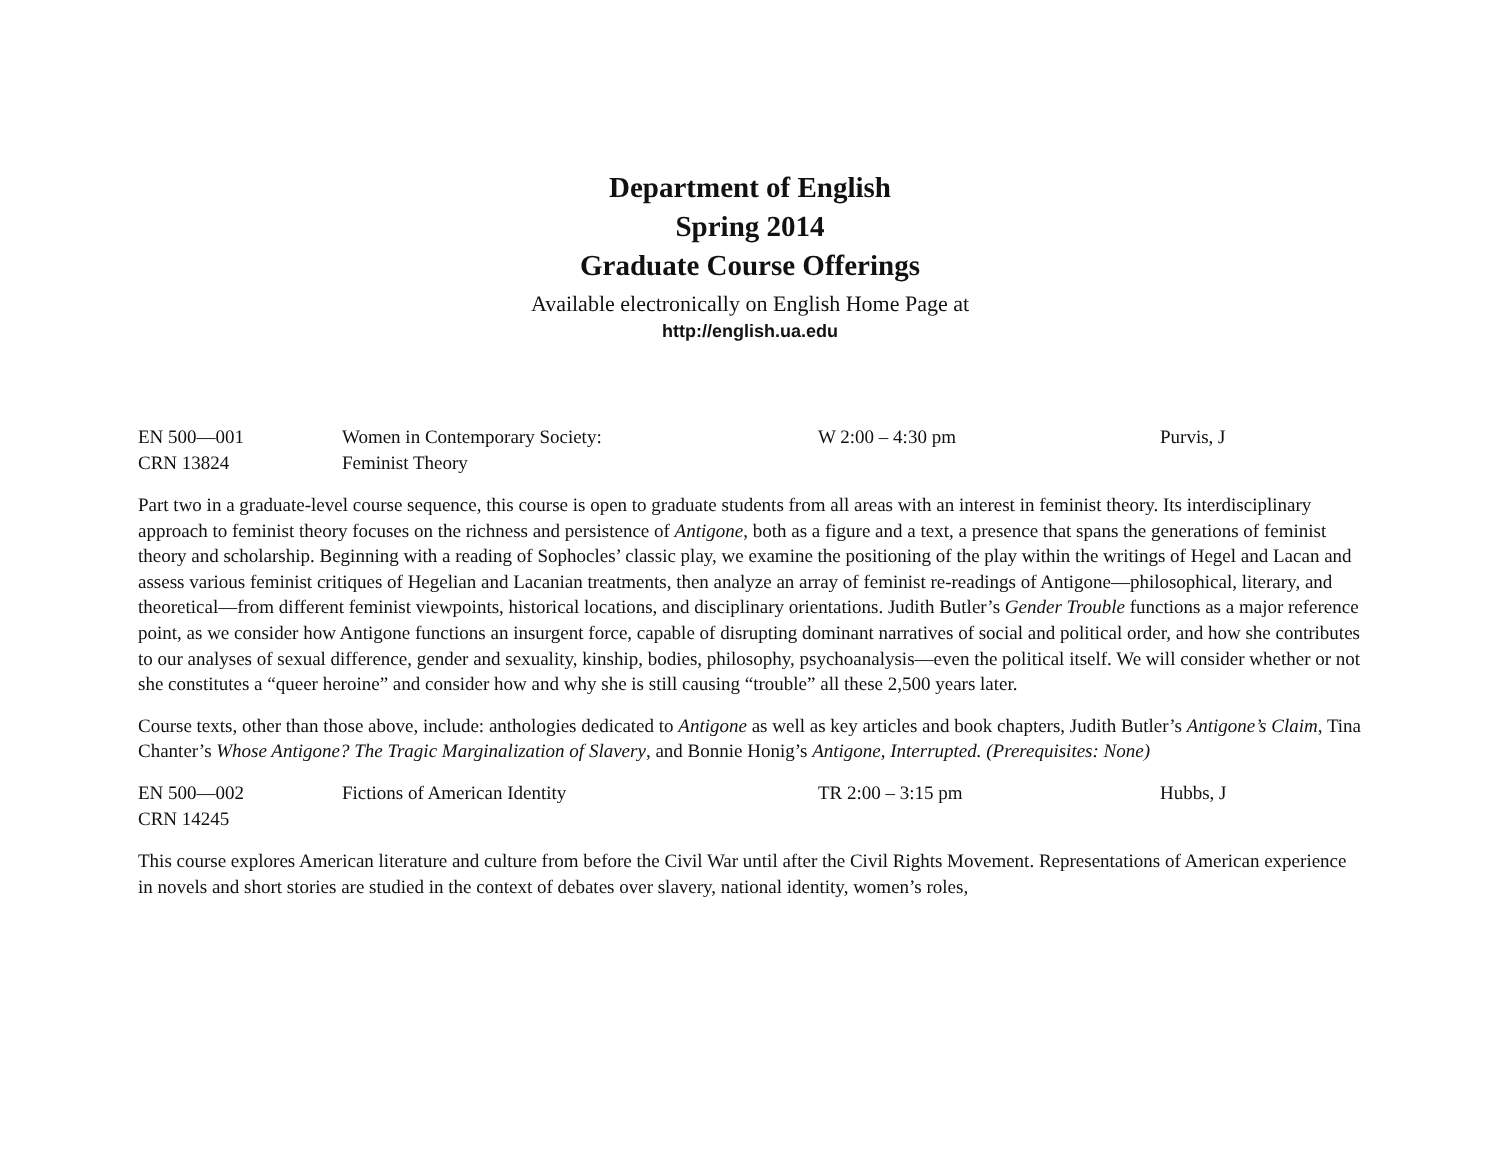Department of English
Spring 2014
Graduate Course Offerings
Available electronically on English Home Page at
http://english.ua.edu
EN 500—001
CRN 13824
Women in Contemporary Society:
Feminist Theory
W 2:00 – 4:30 pm
Purvis, J
Part two in a graduate-level course sequence, this course is open to graduate students from all areas with an interest in feminist theory. Its interdisciplinary approach to feminist theory focuses on the richness and persistence of Antigone, both as a figure and a text, a presence that spans the generations of feminist theory and scholarship. Beginning with a reading of Sophocles’ classic play, we examine the positioning of the play within the writings of Hegel and Lacan and assess various feminist critiques of Hegelian and Lacanian treatments, then analyze an array of feminist re-readings of Antigone—philosophical, literary, and theoretical—from different feminist viewpoints, historical locations, and disciplinary orientations. Judith Butler’s Gender Trouble functions as a major reference point, as we consider how Antigone functions an insurgent force, capable of disrupting dominant narratives of social and political order, and how she contributes to our analyses of sexual difference, gender and sexuality, kinship, bodies, philosophy, psychoanalysis—even the political itself. We will consider whether or not she constitutes a “queer heroine” and consider how and why she is still causing “trouble” all these 2,500 years later.
Course texts, other than those above, include: anthologies dedicated to Antigone as well as key articles and book chapters, Judith Butler’s Antigone’s Claim, Tina Chanter’s Whose Antigone? The Tragic Marginalization of Slavery, and Bonnie Honig’s Antigone, Interrupted. (Prerequisites: None)
EN 500—002
CRN 14245
Fictions of American Identity
TR 2:00 – 3:15 pm
Hubbs, J
This course explores American literature and culture from before the Civil War until after the Civil Rights Movement. Representations of American experience in novels and short stories are studied in the context of debates over slavery, national identity, women’s roles,